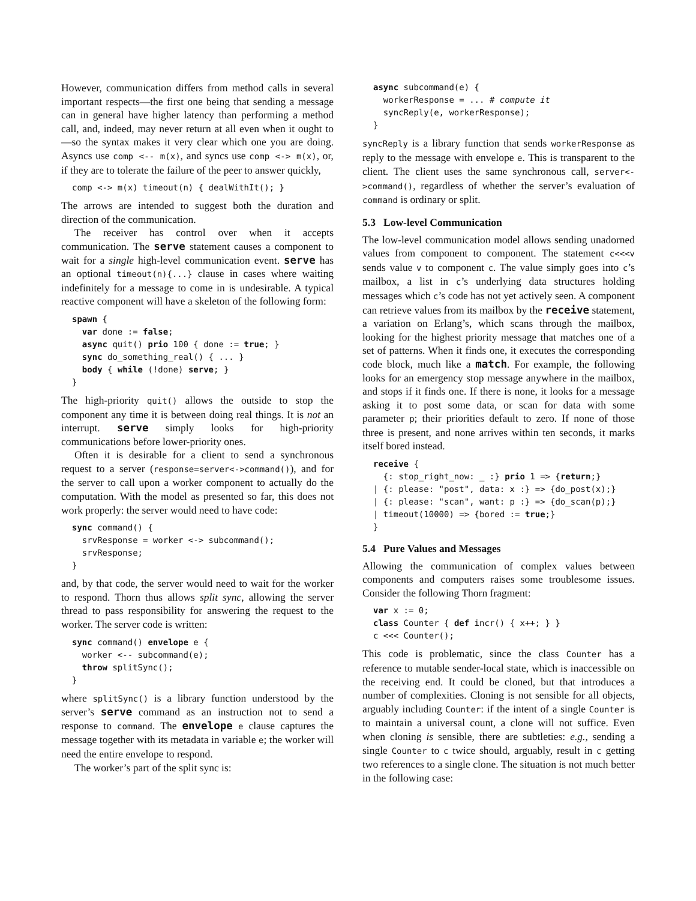However, communication differs from method calls in several important respects—the first one being that sending a message can in general have higher latency than performing a method call, and, indeed, may never return at all even when it ought to—so the syntax makes it very clear which one you are doing. Asyncs use comp <-- m(x), and syncs use comp <-> m(x), or, if they are to tolerate the failure of the peer to answer quickly,
comp <-> m(x) timeout(n) { dealWithIt(); }
The arrows are intended to suggest both the duration and direction of the communication.
The receiver has control over when it accepts communication. The serve statement causes a component to wait for a single high-level communication event. serve has an optional timeout(n){...} clause in cases where waiting indefinitely for a message to come in is undesirable. A typical reactive component will have a skeleton of the following form:
spawn {
  var done := false;
  async quit() prio 100 { done := true; }
  sync do_something_real() { ... }
  body { while (!done) serve; }
}
The high-priority quit() allows the outside to stop the component any time it is between doing real things. It is not an interrupt. serve simply looks for high-priority communications before lower-priority ones.
Often it is desirable for a client to send a synchronous request to a server (response=server<->command()), and for the server to call upon a worker component to actually do the computation. With the model as presented so far, this does not work properly: the server would need to have code:
sync command() {
  srvResponse = worker <-> subcommand();
  srvResponse;
}
and, by that code, the server would need to wait for the worker to respond. Thorn thus allows split sync, allowing the server thread to pass responsibility for answering the request to the worker. The server code is written:
sync command() envelope e {
  worker <-- subcommand(e);
  throw splitSync();
}
where splitSync() is a library function understood by the server’s serve command as an instruction not to send a response to command. The envelope e clause captures the message together with its metadata in variable e; the worker will need the entire envelope to respond.
The worker’s part of the split sync is:
async subcommand(e) {
  workerResponse = ... # compute it
  syncReply(e, workerResponse);
}
syncReply is a library function that sends workerResponse as reply to the message with envelope e. This is transparent to the client. The client uses the same synchronous call, server<->command(), regardless of whether the server’s evaluation of command is ordinary or split.
5.3 Low-level Communication
The low-level communication model allows sending unadorned values from component to component. The statement c<<<v sends value v to component c. The value simply goes into c’s mailbox, a list in c’s underlying data structures holding messages which c’s code has not yet actively seen. A component can retrieve values from its mailbox by the receive statement, a variation on Erlang’s, which scans through the mailbox, looking for the highest priority message that matches one of a set of patterns. When it finds one, it executes the corresponding code block, much like a match. For example, the following looks for an emergency stop message anywhere in the mailbox, and stops if it finds one. If there is none, it looks for a message asking it to post some data, or scan for data with some parameter p; their priorities default to zero. If none of those three is present, and none arrives within ten seconds, it marks itself bored instead.
receive {
  {: stop_right_now: _ :} prio 1 => {return;}
| {: please: "post", data: x :} => {do_post(x);}
| {: please: "scan", want: p :} => {do_scan(p);}
| timeout(10000) => {bored := true;}
}
5.4 Pure Values and Messages
Allowing the communication of complex values between components and computers raises some troublesome issues. Consider the following Thorn fragment:
var x := 0;
class Counter { def incr() { x++; } }
c <<< Counter();
This code is problematic, since the class Counter has a reference to mutable sender-local state, which is inaccessible on the receiving end. It could be cloned, but that introduces a number of complexities. Cloning is not sensible for all objects, arguably including Counter: if the intent of a single Counter is to maintain a universal count, a clone will not suffice. Even when cloning is sensible, there are subtleties: e.g., sending a single Counter to c twice should, arguably, result in c getting two references to a single clone. The situation is not much better in the following case: